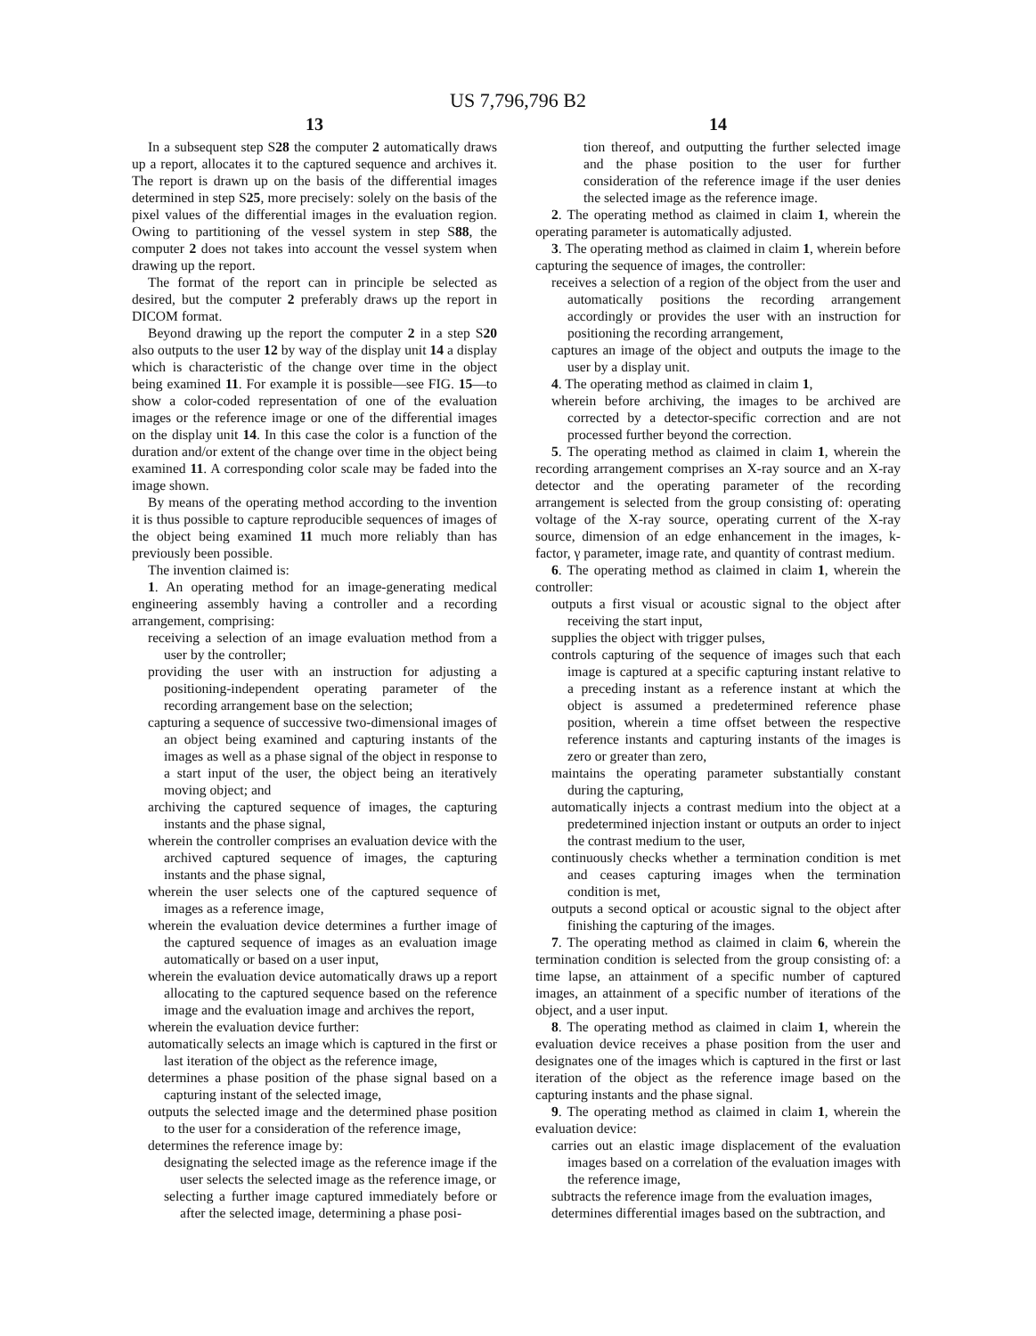US 7,796,796 B2
13
In a subsequent step S28 the computer 2 automatically draws up a report, allocates it to the captured sequence and archives it. The report is drawn up on the basis of the differential images determined in step S25, more precisely: solely on the basis of the pixel values of the differential images in the evaluation region. Owing to partitioning of the vessel system in step S88, the computer 2 does not takes into account the vessel system when drawing up the report.
The format of the report can in principle be selected as desired, but the computer 2 preferably draws up the report in DICOM format.
Beyond drawing up the report the computer 2 in a step S20 also outputs to the user 12 by way of the display unit 14 a display which is characteristic of the change over time in the object being examined 11. For example it is possible—see FIG. 15—to show a color-coded representation of one of the evaluation images or the reference image or one of the differential images on the display unit 14. In this case the color is a function of the duration and/or extent of the change over time in the object being examined 11. A corresponding color scale may be faded into the image shown.
By means of the operating method according to the invention it is thus possible to capture reproducible sequences of images of the object being examined 11 much more reliably than has previously been possible.
The invention claimed is:
1. An operating method for an image-generating medical engineering assembly having a controller and a recording arrangement, comprising:
receiving a selection of an image evaluation method from a user by the controller;
providing the user with an instruction for adjusting a positioning-independent operating parameter of the recording arrangement base on the selection;
capturing a sequence of successive two-dimensional images of an object being examined and capturing instants of the images as well as a phase signal of the object in response to a start input of the user, the object being an iteratively moving object; and
archiving the captured sequence of images, the capturing instants and the phase signal,
wherein the controller comprises an evaluation device with the archived captured sequence of images, the capturing instants and the phase signal,
wherein the user selects one of the captured sequence of images as a reference image,
wherein the evaluation device determines a further image of the captured sequence of images as an evaluation image automatically or based on a user input,
wherein the evaluation device automatically draws up a report allocating to the captured sequence based on the reference image and the evaluation image and archives the report,
wherein the evaluation device further:
automatically selects an image which is captured in the first or last iteration of the object as the reference image,
determines a phase position of the phase signal based on a capturing instant of the selected image,
outputs the selected image and the determined phase position to the user for a consideration of the reference image,
determines the reference image by:
designating the selected image as the reference image if the user selects the selected image as the reference image, or
selecting a further image captured immediately before or after the selected image, determining a phase posi-
14
tion thereof, and outputting the further selected image and the phase position to the user for further consideration of the reference image if the user denies the selected image as the reference image.
2. The operating method as claimed in claim 1, wherein the operating parameter is automatically adjusted.
3. The operating method as claimed in claim 1, wherein before capturing the sequence of images, the controller:
receives a selection of a region of the object from the user and automatically positions the recording arrangement accordingly or provides the user with an instruction for positioning the recording arrangement,
captures an image of the object and outputs the image to the user by a display unit.
4. The operating method as claimed in claim 1,
wherein before archiving, the images to be archived are corrected by a detector-specific correction and are not processed further beyond the correction.
5. The operating method as claimed in claim 1, wherein the recording arrangement comprises an X-ray source and an X-ray detector and the operating parameter of the recording arrangement is selected from the group consisting of: operating voltage of the X-ray source, operating current of the X-ray source, dimension of an edge enhancement in the images, k-factor, γ parameter, image rate, and quantity of contrast medium.
6. The operating method as claimed in claim 1, wherein the controller:
outputs a first visual or acoustic signal to the object after receiving the start input,
supplies the object with trigger pulses,
controls capturing of the sequence of images such that each image is captured at a specific capturing instant relative to a preceding instant as a reference instant at which the object is assumed a predetermined reference phase position, wherein a time offset between the respective reference instants and capturing instants of the images is zero or greater than zero,
maintains the operating parameter substantially constant during the capturing,
automatically injects a contrast medium into the object at a predetermined injection instant or outputs an order to inject the contrast medium to the user,
continuously checks whether a termination condition is met and ceases capturing images when the termination condition is met,
outputs a second optical or acoustic signal to the object after finishing the capturing of the images.
7. The operating method as claimed in claim 6, wherein the termination condition is selected from the group consisting of: a time lapse, an attainment of a specific number of captured images, an attainment of a specific number of iterations of the object, and a user input.
8. The operating method as claimed in claim 1, wherein the evaluation device receives a phase position from the user and designates one of the images which is captured in the first or last iteration of the object as the reference image based on the capturing instants and the phase signal.
9. The operating method as claimed in claim 1, wherein the evaluation device:
carries out an elastic image displacement of the evaluation images based on a correlation of the evaluation images with the reference image,
subtracts the reference image from the evaluation images,
determines differential images based on the subtraction, and